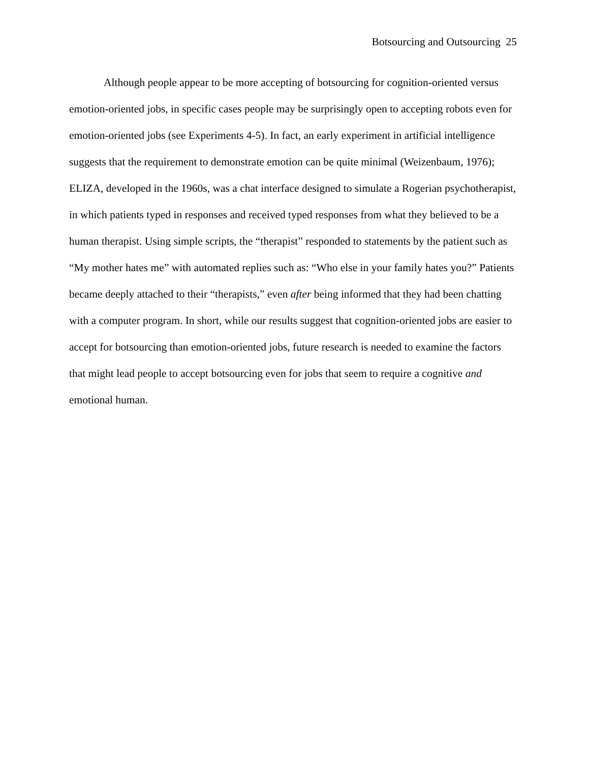Botsourcing and Outsourcing 25
Although people appear to be more accepting of botsourcing for cognition-oriented versus emotion-oriented jobs, in specific cases people may be surprisingly open to accepting robots even for emotion-oriented jobs (see Experiments 4-5). In fact, an early experiment in artificial intelligence suggests that the requirement to demonstrate emotion can be quite minimal (Weizenbaum, 1976); ELIZA, developed in the 1960s, was a chat interface designed to simulate a Rogerian psychotherapist, in which patients typed in responses and received typed responses from what they believed to be a human therapist. Using simple scripts, the “therapist” responded to statements by the patient such as “My mother hates me” with automated replies such as: “Who else in your family hates you?” Patients became deeply attached to their “therapists,” even after being informed that they had been chatting with a computer program. In short, while our results suggest that cognition-oriented jobs are easier to accept for botsourcing than emotion-oriented jobs, future research is needed to examine the factors that might lead people to accept botsourcing even for jobs that seem to require a cognitive and emotional human.